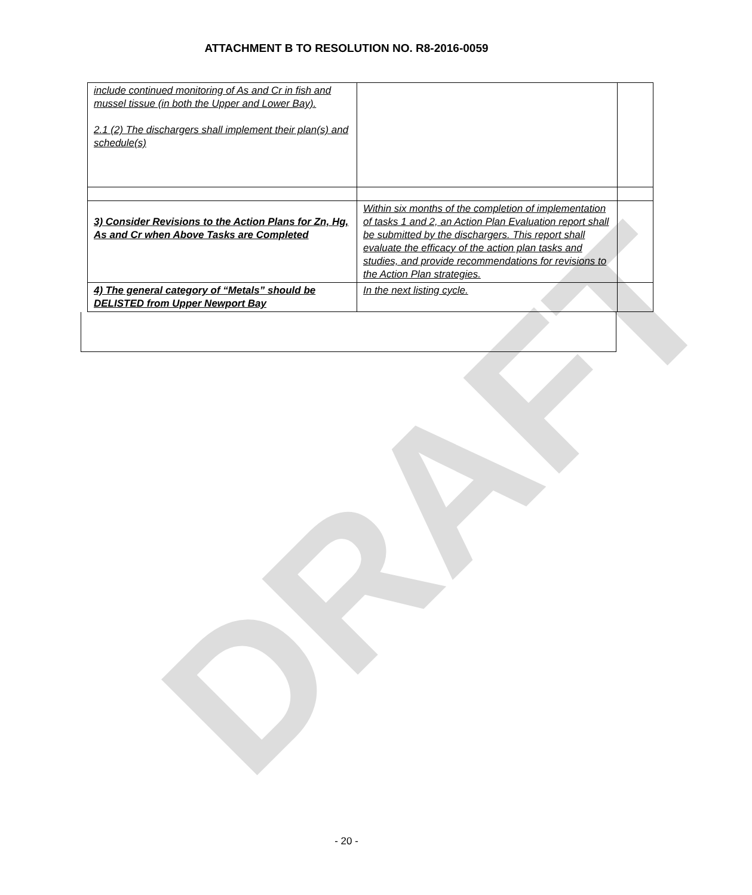DRAFT
ATTACHMENT B TO RESOLUTION NO. R8-2016-0059
| include continued monitoring of As and Cr in fish and mussel tissue (in both the Upper and Lower Bay). 2.1 (2) The dischargers shall implement their plan(s) and schedule(s) | | |
| 3) Consider Revisions to the Action Plans for Zn, Hg, As and Cr when Above Tasks are Completed | Within six months of the completion of implementation of tasks 1 and 2, an Action Plan Evaluation report shall be submitted by the dischargers. This report shall evaluate the efficacy of the action plan tasks and studies, and provide recommendations for revisions to the Action Plan strategies. | |
| 4) The general category of “Metals” should be DELISTED from Upper Newport Bay | In the next listing cycle. | |
- 20 -